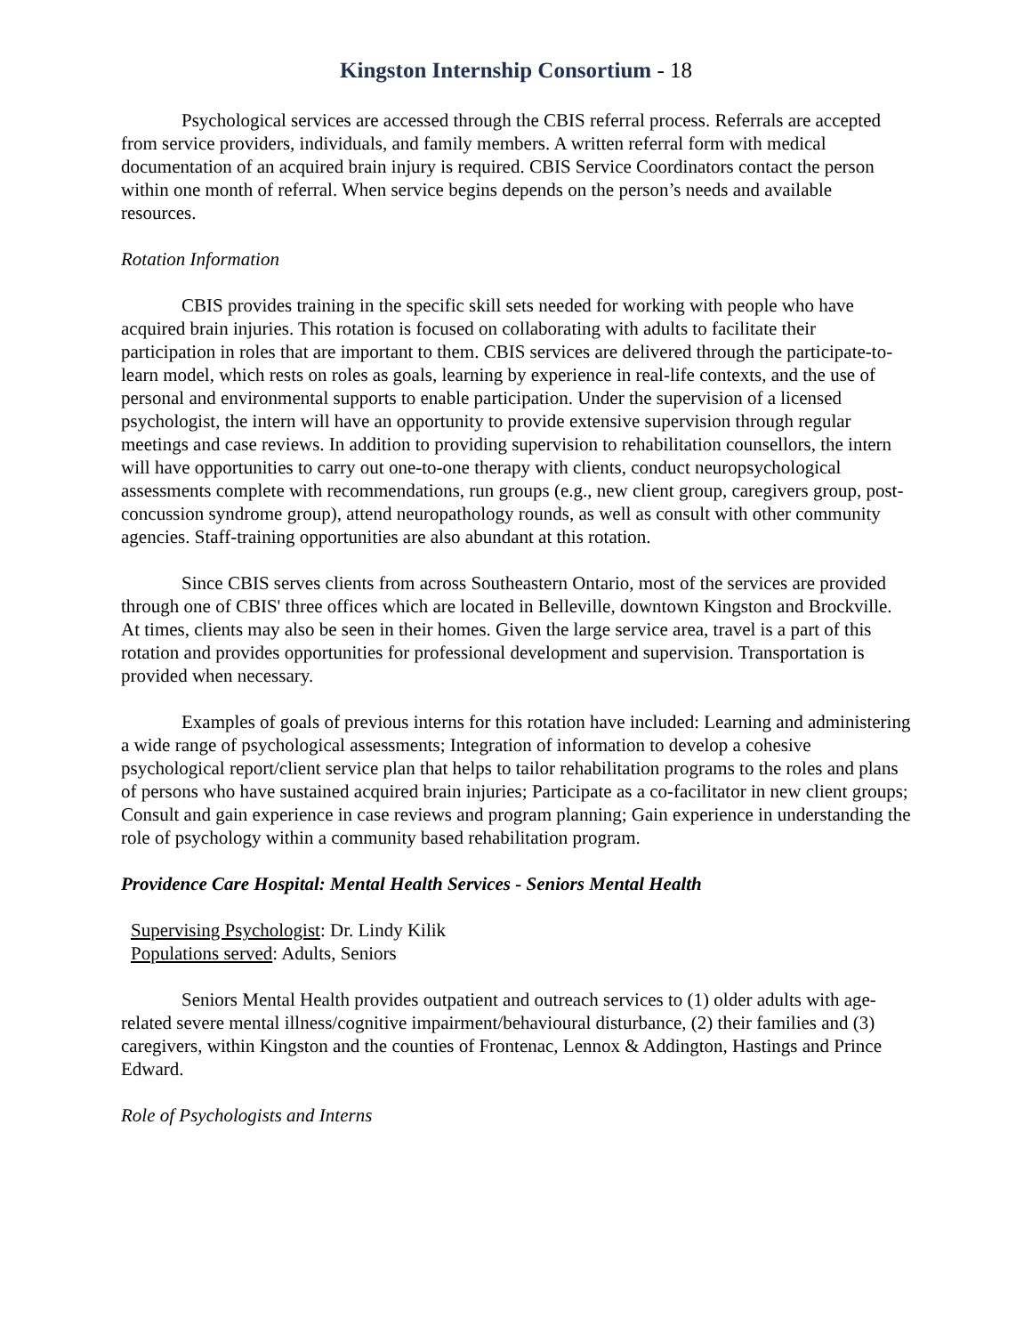Kingston Internship Consortium - 18
Psychological services are accessed through the CBIS referral process. Referrals are accepted from service providers, individuals, and family members. A written referral form with medical documentation of an acquired brain injury is required. CBIS Service Coordinators contact the person within one month of referral. When service begins depends on the person’s needs and available resources.
Rotation Information
CBIS provides training in the specific skill sets needed for working with people who have acquired brain injuries. This rotation is focused on collaborating with adults to facilitate their participation in roles that are important to them. CBIS services are delivered through the participate-to-learn model, which rests on roles as goals, learning by experience in real-life contexts, and the use of personal and environmental supports to enable participation. Under the supervision of a licensed psychologist, the intern will have an opportunity to provide extensive supervision through regular meetings and case reviews. In addition to providing supervision to rehabilitation counsellors, the intern will have opportunities to carry out one-to-one therapy with clients, conduct neuropsychological assessments complete with recommendations, run groups (e.g., new client group, caregivers group, post-concussion syndrome group), attend neuropathology rounds, as well as consult with other community agencies. Staff-training opportunities are also abundant at this rotation.
Since CBIS serves clients from across Southeastern Ontario, most of the services are provided through one of CBIS' three offices which are located in Belleville, downtown Kingston and Brockville. At times, clients may also be seen in their homes. Given the large service area, travel is a part of this rotation and provides opportunities for professional development and supervision. Transportation is provided when necessary.
Examples of goals of previous interns for this rotation have included: Learning and administering a wide range of psychological assessments; Integration of information to develop a cohesive psychological report/client service plan that helps to tailor rehabilitation programs to the roles and plans of persons who have sustained acquired brain injuries; Participate as a co-facilitator in new client groups; Consult and gain experience in case reviews and program planning; Gain experience in understanding the role of psychology within a community based rehabilitation program.
Providence Care Hospital: Mental Health Services - Seniors Mental Health
Supervising Psychologist: Dr. Lindy Kilik
Populations served: Adults, Seniors
Seniors Mental Health provides outpatient and outreach services to (1) older adults with age-related severe mental illness/cognitive impairment/behavioural disturbance, (2) their families and (3) caregivers, within Kingston and the counties of Frontenac, Lennox & Addington, Hastings and Prince Edward.
Role of Psychologists and Interns